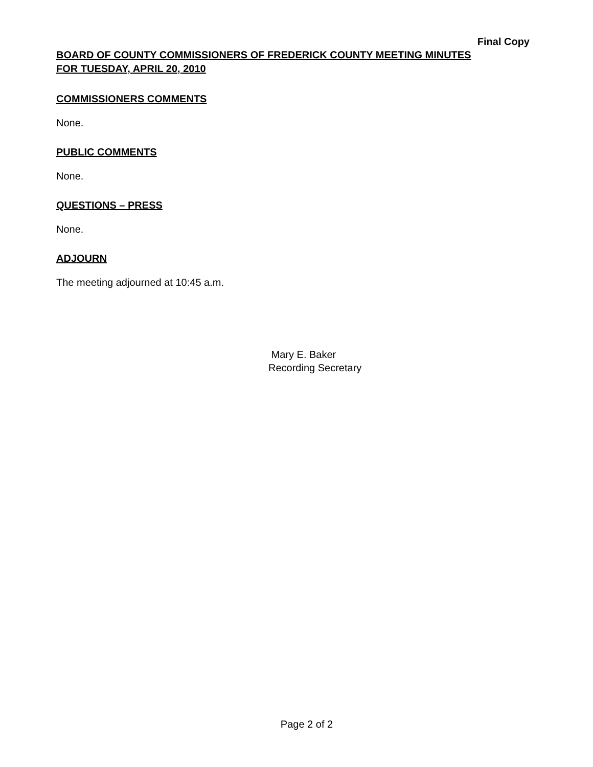Final Copy
BOARD OF COUNTY COMMISSIONERS OF FREDERICK COUNTY MEETING MINUTES
FOR TUESDAY, APRIL 20, 2010
COMMISSIONERS COMMENTS
None.
PUBLIC COMMENTS
None.
QUESTIONS – PRESS
None.
ADJOURN
The meeting adjourned at 10:45 a.m.
Mary E. Baker
Recording Secretary
Page 2 of 2